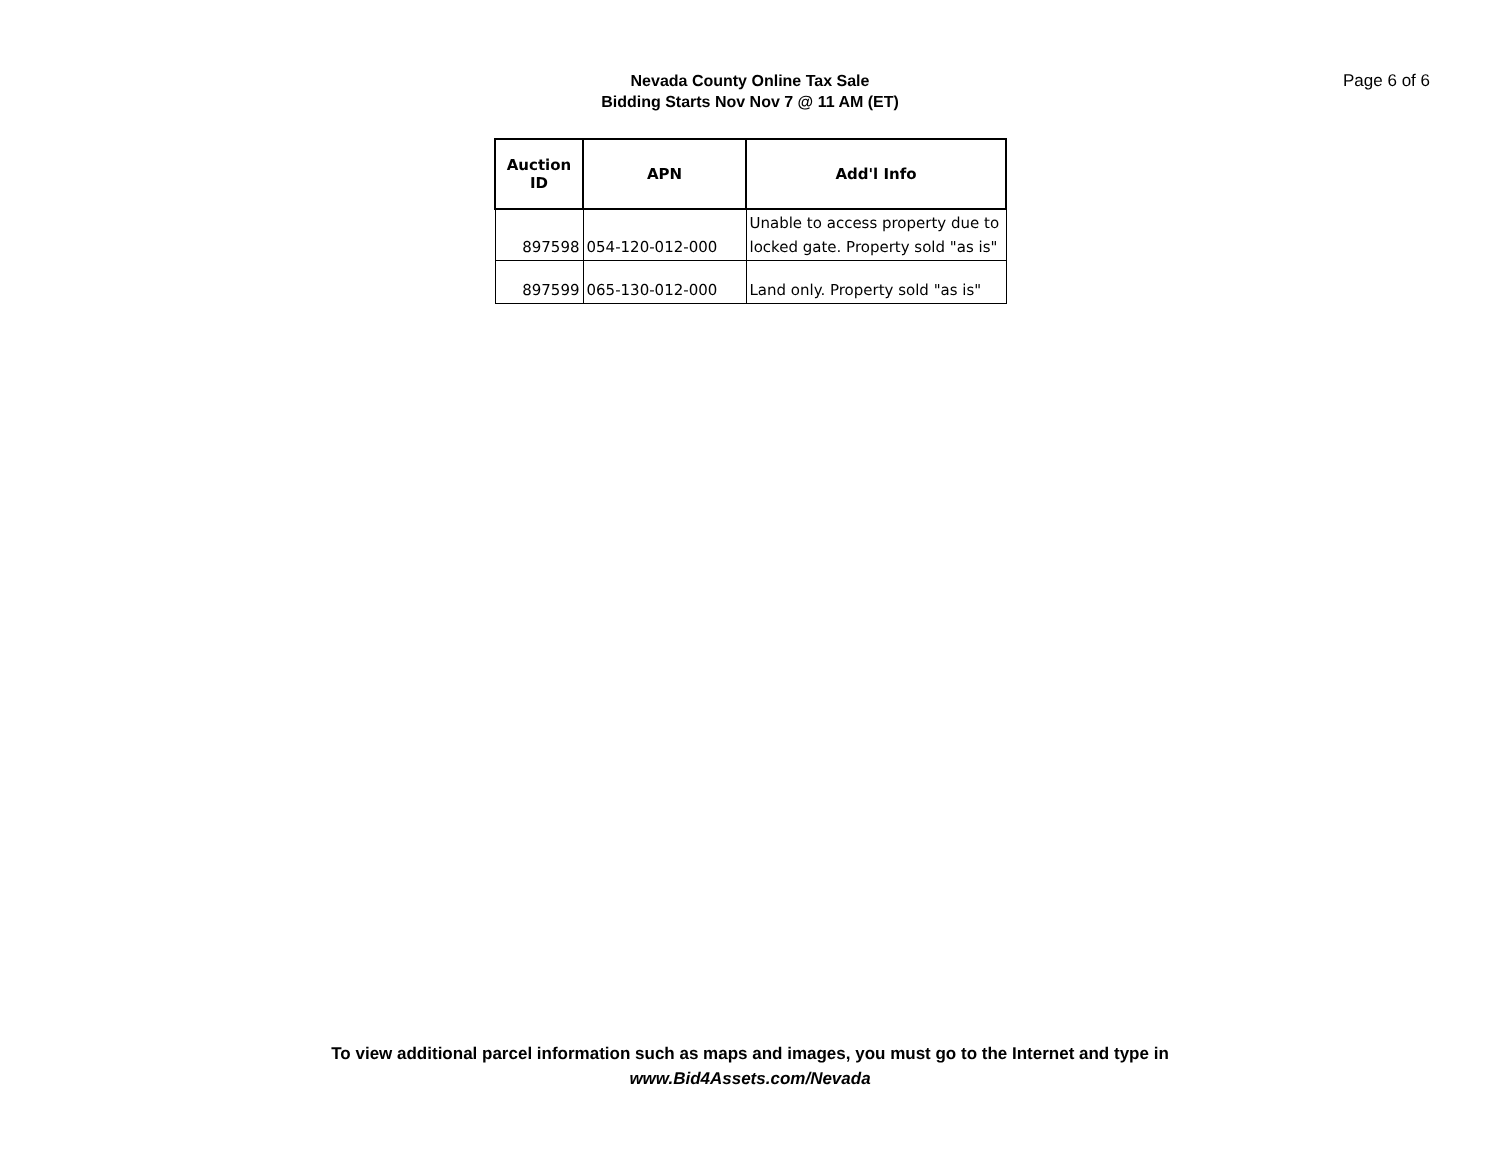Nevada County Online Tax Sale
Bidding Starts Nov Nov 7 @ 11 AM (ET)
Page 6 of 6
| Auction ID | APN | Add'l Info |
| --- | --- | --- |
| 897598 | 054-120-012-000 | Unable to access property due to locked gate. Property sold "as is" |
| 897599 | 065-130-012-000 | Land only. Property sold "as is" |
To view additional parcel information such as maps and images, you must go to the Internet and type in
www.Bid4Assets.com/Nevada